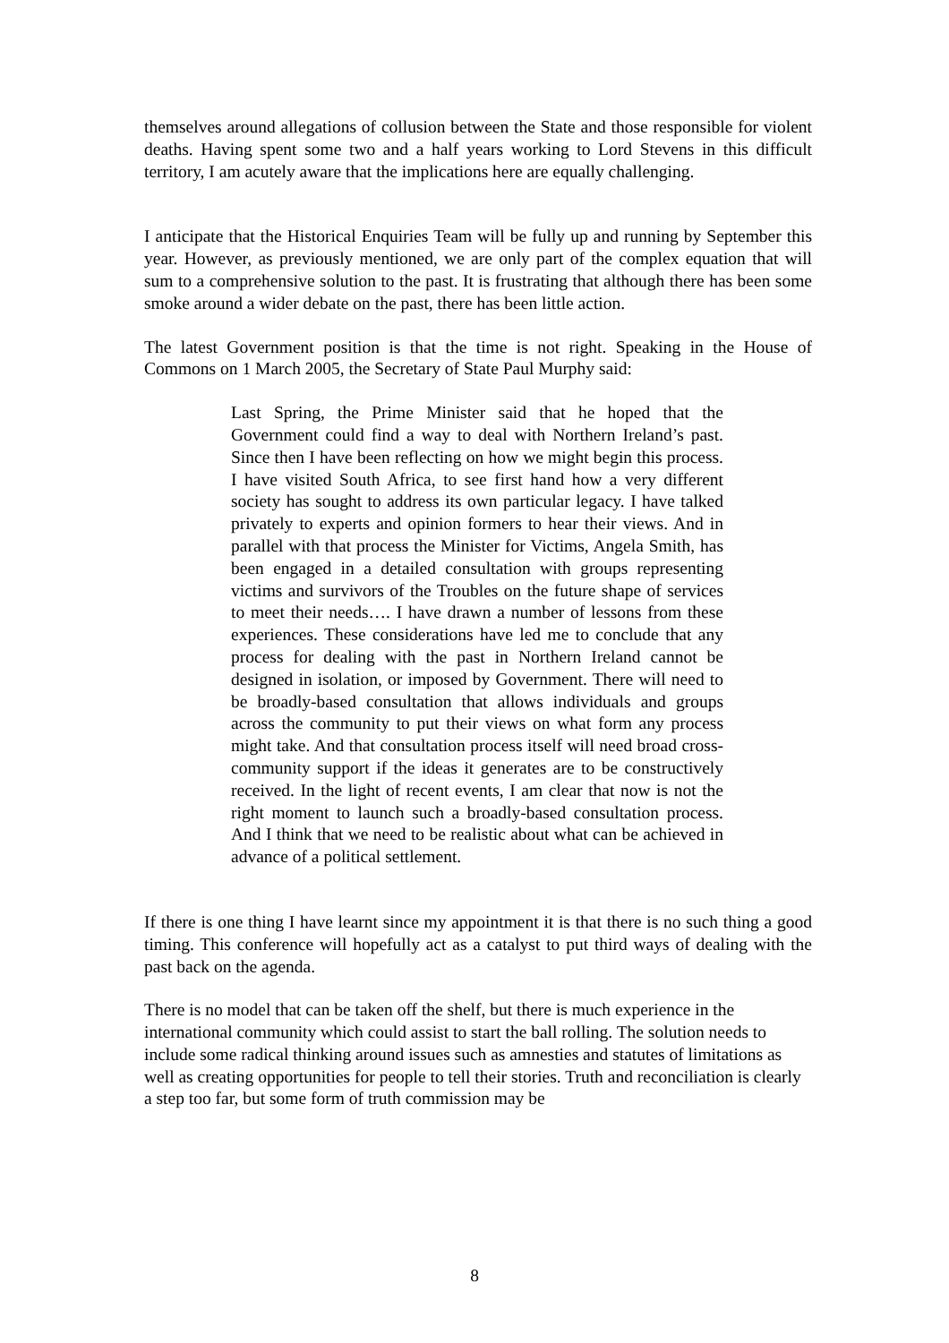themselves around allegations of collusion between the State and those responsible for violent deaths. Having spent some two and a half years working to Lord Stevens in this difficult territory, I am acutely aware that the implications here are equally challenging.
I anticipate that the Historical Enquiries Team will be fully up and running by September this year. However, as previously mentioned, we are only part of the complex equation that will sum to a comprehensive solution to the past. It is frustrating that although there has been some smoke around a wider debate on the past, there has been little action.
The latest Government position is that the time is not right. Speaking in the House of Commons on 1 March 2005, the Secretary of State Paul Murphy said:
Last Spring, the Prime Minister said that he hoped that the Government could find a way to deal with Northern Ireland’s past. Since then I have been reflecting on how we might begin this process. I have visited South Africa, to see first hand how a very different society has sought to address its own particular legacy. I have talked privately to experts and opinion formers to hear their views. And in parallel with that process the Minister for Victims, Angela Smith, has been engaged in a detailed consultation with groups representing victims and survivors of the Troubles on the future shape of services to meet their needs…. I have drawn a number of lessons from these experiences. These considerations have led me to conclude that any process for dealing with the past in Northern Ireland cannot be designed in isolation, or imposed by Government. There will need to be broadly-based consultation that allows individuals and groups across the community to put their views on what form any process might take. And that consultation process itself will need broad cross-community support if the ideas it generates are to be constructively received. In the light of recent events, I am clear that now is not the right moment to launch such a broadly-based consultation process. And I think that we need to be realistic about what can be achieved in advance of a political settlement.
If there is one thing I have learnt since my appointment it is that there is no such thing a good timing. This conference will hopefully act as a catalyst to put third ways of dealing with the past back on the agenda.
There is no model that can be taken off the shelf, but there is much experience in the international community which could assist to start the ball rolling. The solution needs to include some radical thinking around issues such as amnesties and statutes of limitations as well as creating opportunities for people to tell their stories. Truth and reconciliation is clearly a step too far, but some form of truth commission may be
8